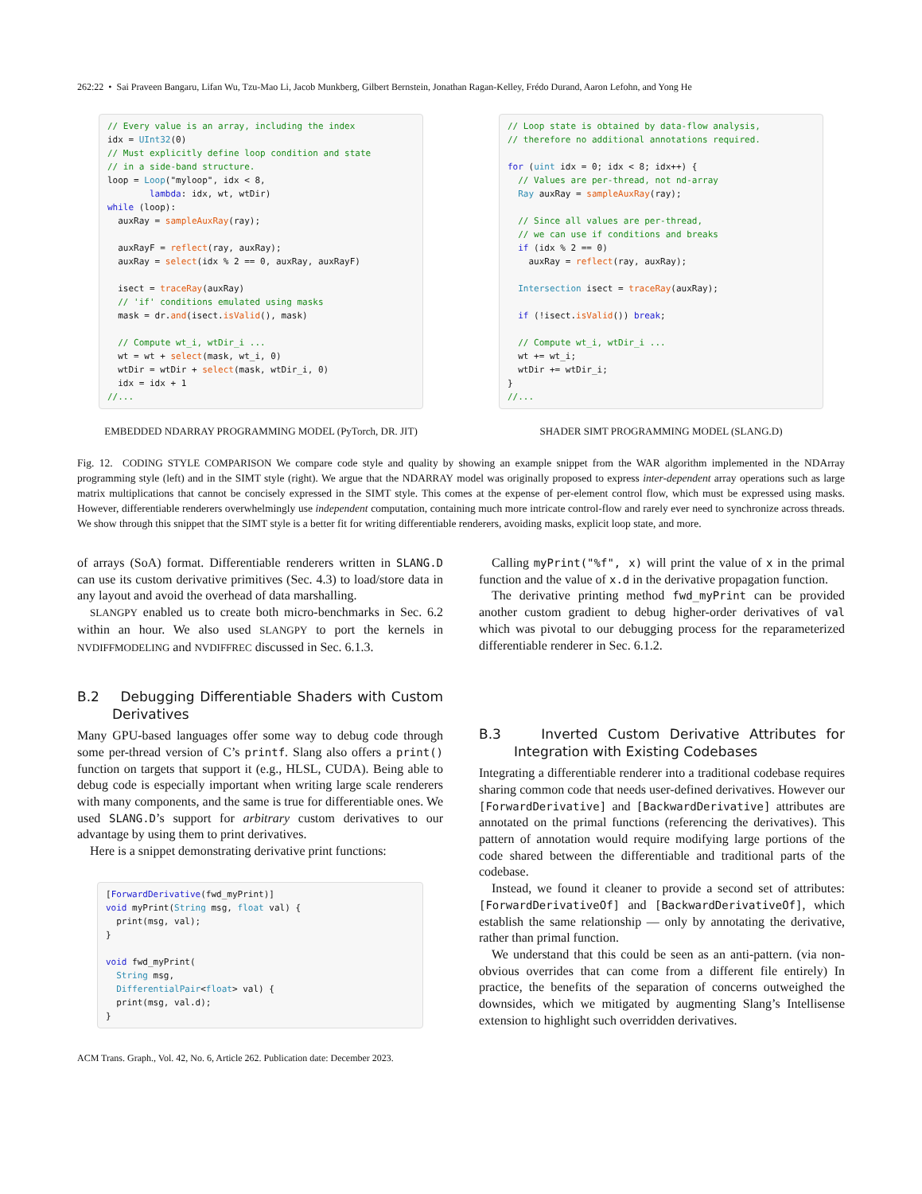262:22 • Sai Praveen Bangaru, Lifan Wu, Tzu-Mao Li, Jacob Munkberg, Gilbert Bernstein, Jonathan Ragan-Kelley, Frédo Durand, Aaron Lefohn, and Yong He
// Every value is an array, including the index
idx = UInt32(0)
// Must explicitly define loop condition and state
// in a side-band structure.
loop = Loop("myloop", idx < 8,
        lambda: idx, wt, wtDir)
while (loop):
  auxRay = sampleAuxRay(ray);

  auxRayF = reflect(ray, auxRay);
  auxRay = select(idx % 2 == 0, auxRay, auxRayF)

  isect = traceRay(auxRay)
  // 'if' conditions emulated using masks
  mask = dr.and(isect.isValid(), mask)

  // Compute wt_i, wtDir_i ...
  wt = wt + select(mask, wt_i, 0)
  wtDir = wtDir + select(mask, wtDir_i, 0)
  idx = idx + 1
//...
EMBEDDED NDARRAY PROGRAMMING MODEL (PyTorch, DR. JIT)
// Loop state is obtained by data-flow analysis,
// therefore no additional annotations required.

for (uint idx = 0; idx < 8; idx++) {
  // Values are per-thread, not nd-array
  Ray auxRay = sampleAuxRay(ray);

  // Since all values are per-thread,
  // we can use if conditions and breaks
  if (idx % 2 == 0)
    auxRay = reflect(ray, auxRay);

  Intersection isect = traceRay(auxRay);

  if (!isect.isValid()) break;

  // Compute wt_i, wtDir_i ...
  wt += wt_i;
  wtDir += wtDir_i;
}
//...
SHADER SIMT PROGRAMMING MODEL (SLANG.D)
Fig. 12. CODING STYLE COMPARISON We compare code style and quality by showing an example snippet from the WAR algorithm implemented in the NDArray programming style (left) and in the SIMT style (right). We argue that the NDARRAY model was originally proposed to express inter-dependent array operations such as large matrix multiplications that cannot be concisely expressed in the SIMT style. This comes at the expense of per-element control flow, which must be expressed using masks. However, differentiable renderers overwhelmingly use independent computation, containing much more intricate control-flow and rarely ever need to synchronize across threads. We show through this snippet that the SIMT style is a better fit for writing differentiable renderers, avoiding masks, explicit loop state, and more.
of arrays (SoA) format. Differentiable renderers written in SLANG.D can use its custom derivative primitives (Sec. 4.3) to load/store data in any layout and avoid the overhead of data marshalling.
SLANGPY enabled us to create both micro-benchmarks in Sec. 6.2 within an hour. We also used SLANGPY to port the kernels in NVDIFFMODELING and NVDIFFREC discussed in Sec. 6.1.3.
B.2 Debugging Differentiable Shaders with Custom Derivatives
Many GPU-based languages offer some way to debug code through some per-thread version of C’s printf. Slang also offers a print() function on targets that support it (e.g., HLSL, CUDA). Being able to debug code is especially important when writing large scale renderers with many components, and the same is true for differentiable ones. We used SLANG.D’s support for arbitrary custom derivatives to our advantage by using them to print derivatives.
Here is a snippet demonstrating derivative print functions:
[ForwardDerivative(fwd_myPrint)]
void myPrint(String msg, float val) {
  print(msg, val);
}

void fwd_myPrint(
  String msg,
  DifferentialPair<float> val) {
  print(msg, val.d);
}
Calling myPrint("%f", x) will print the value of x in the primal function and the value of x.d in the derivative propagation function.
The derivative printing method fwd_myPrint can be provided another custom gradient to debug higher-order derivatives of val which was pivotal to our debugging process for the reparameterized differentiable renderer in Sec. 6.1.2.
B.3 Inverted Custom Derivative Attributes for Integration with Existing Codebases
Integrating a differentiable renderer into a traditional codebase requires sharing common code that needs user-defined derivatives. However our [ForwardDerivative] and [BackwardDerivative] attributes are annotated on the primal functions (referencing the derivatives). This pattern of annotation would require modifying large portions of the code shared between the differentiable and traditional parts of the codebase.
Instead, we found it cleaner to provide a second set of attributes: [ForwardDerivativeOf] and [BackwardDerivativeOf], which establish the same relationship — only by annotating the derivative, rather than primal function.
We understand that this could be seen as an anti-pattern. (via non-obvious overrides that can come from a different file entirely) In practice, the benefits of the separation of concerns outweighed the downsides, which we mitigated by augmenting Slang’s Intellisense extension to highlight such overridden derivatives.
ACM Trans. Graph., Vol. 42, No. 6, Article 262. Publication date: December 2023.